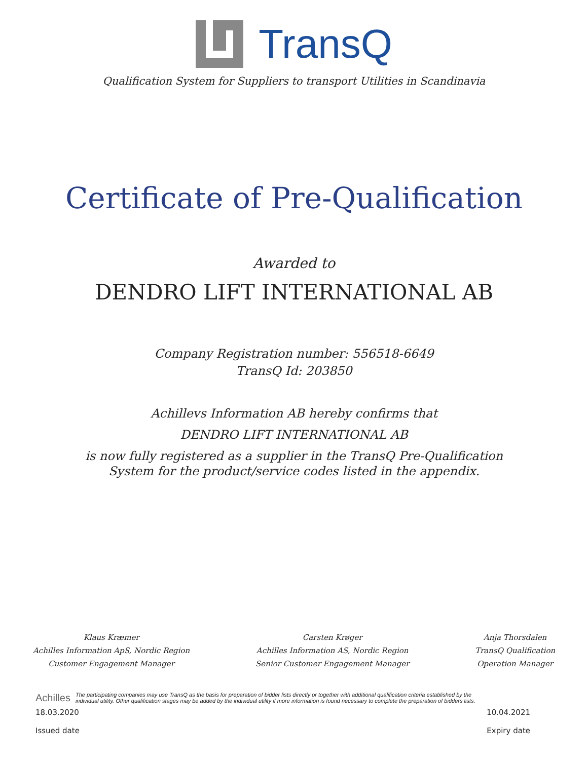TransQ
Qualification System for Suppliers to transport Utilities in Scandinavia
Certificate of Pre-Qualification
Awarded to
DENDRO LIFT INTERNATIONAL AB
Company Registration number: 556518-6649
TransQ Id: 203850
Achillevs Information AB hereby confirms that
DENDRO LIFT INTERNATIONAL AB
is now fully registered as a supplier in the TransQ Pre-Qualification
System for the product/service codes listed in the appendix.
Klaus Kræmer
Achilles Information ApS, Nordic Region
Customer Engagement Manager
Carsten Krøger
Achilles Information AS, Nordic Region
Senior Customer Engagement Manager
Anja Thorsdalen
TransQ Qualification
Operation Manager
Achilles The participating companies may use TransQ as the basis for preparation of bidder lists directly or together with additional qualification criteria established by the
individual utility. Other qualification stages may be added by the individual utility if more information is found necessary to complete the preparation of bidders lists.
18.03.2020 10.04.2021
Issued date Expiry date